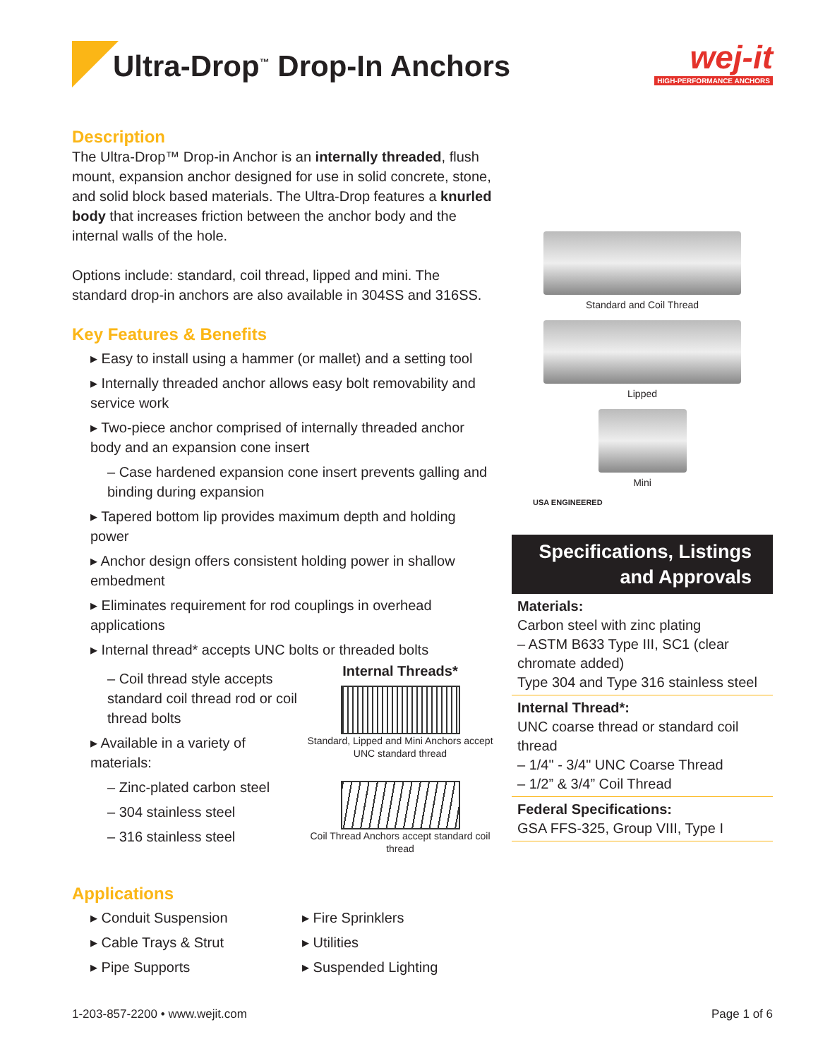Ultra-Drop<sup>™</sup> Drop-In Anchors
wej-it
HIGH-PERFORMANCE ANCHORS
Description
The Ultra-Drop™ Drop-in Anchor is an internally threaded, flush mount, expansion anchor designed for use in solid concrete, stone, and solid block based materials. The Ultra-Drop features a knurled body that increases friction between the anchor body and the internal walls of the hole.
Options include: standard, coil thread, lipped and mini. The standard drop-in anchors are also available in 304SS and 316SS.
Key Features & Benefits
▸ Easy to install using a hammer (or mallet) and a setting tool
▸ Internally threaded anchor allows easy bolt removability and service work
▸ Two-piece anchor comprised of internally threaded anchor body and an expansion cone insert
– Case hardened expansion cone insert prevents galling and binding during expansion
▸ Tapered bottom lip provides maximum depth and holding power
▸ Anchor design offers consistent holding power in shallow embedment
▸ Eliminates requirement for rod couplings in overhead applications
▸ Internal thread* accepts UNC bolts or threaded bolts
– Coil thread style accepts standard coil thread rod or coil thread bolts
▸ Available in a variety of materials:
– Zinc-plated carbon steel
– 304 stainless steel
– 316 stainless steel
Internal Threads*
Standard, Lipped and Mini Anchors accept UNC standard thread
Coil Thread Anchors accept standard coil thread
Applications
▸ Conduit Suspension
▸ Cable Trays & Strut
▸ Pipe Supports
▸ Fire Sprinklers
▸ Utilities
▸ Suspended Lighting
Standard and Coil Thread
Lipped
Mini
USA ENGINEERED
Specifications, Listings
and Approvals
Materials:
Carbon steel with zinc plating
– ASTM B633 Type III, SC1 (clear chromate added)
Type 304 and Type 316 stainless steel
Internal Thread*:
UNC coarse thread or standard coil thread
– 1/4" - 3/4" UNC Coarse Thread
– 1/2” & 3/4” Coil Thread
Federal Specifications:
GSA FFS-325, Group VIII, Type I
1-203-857-2200 • www.wejit.com Page 1 of 6